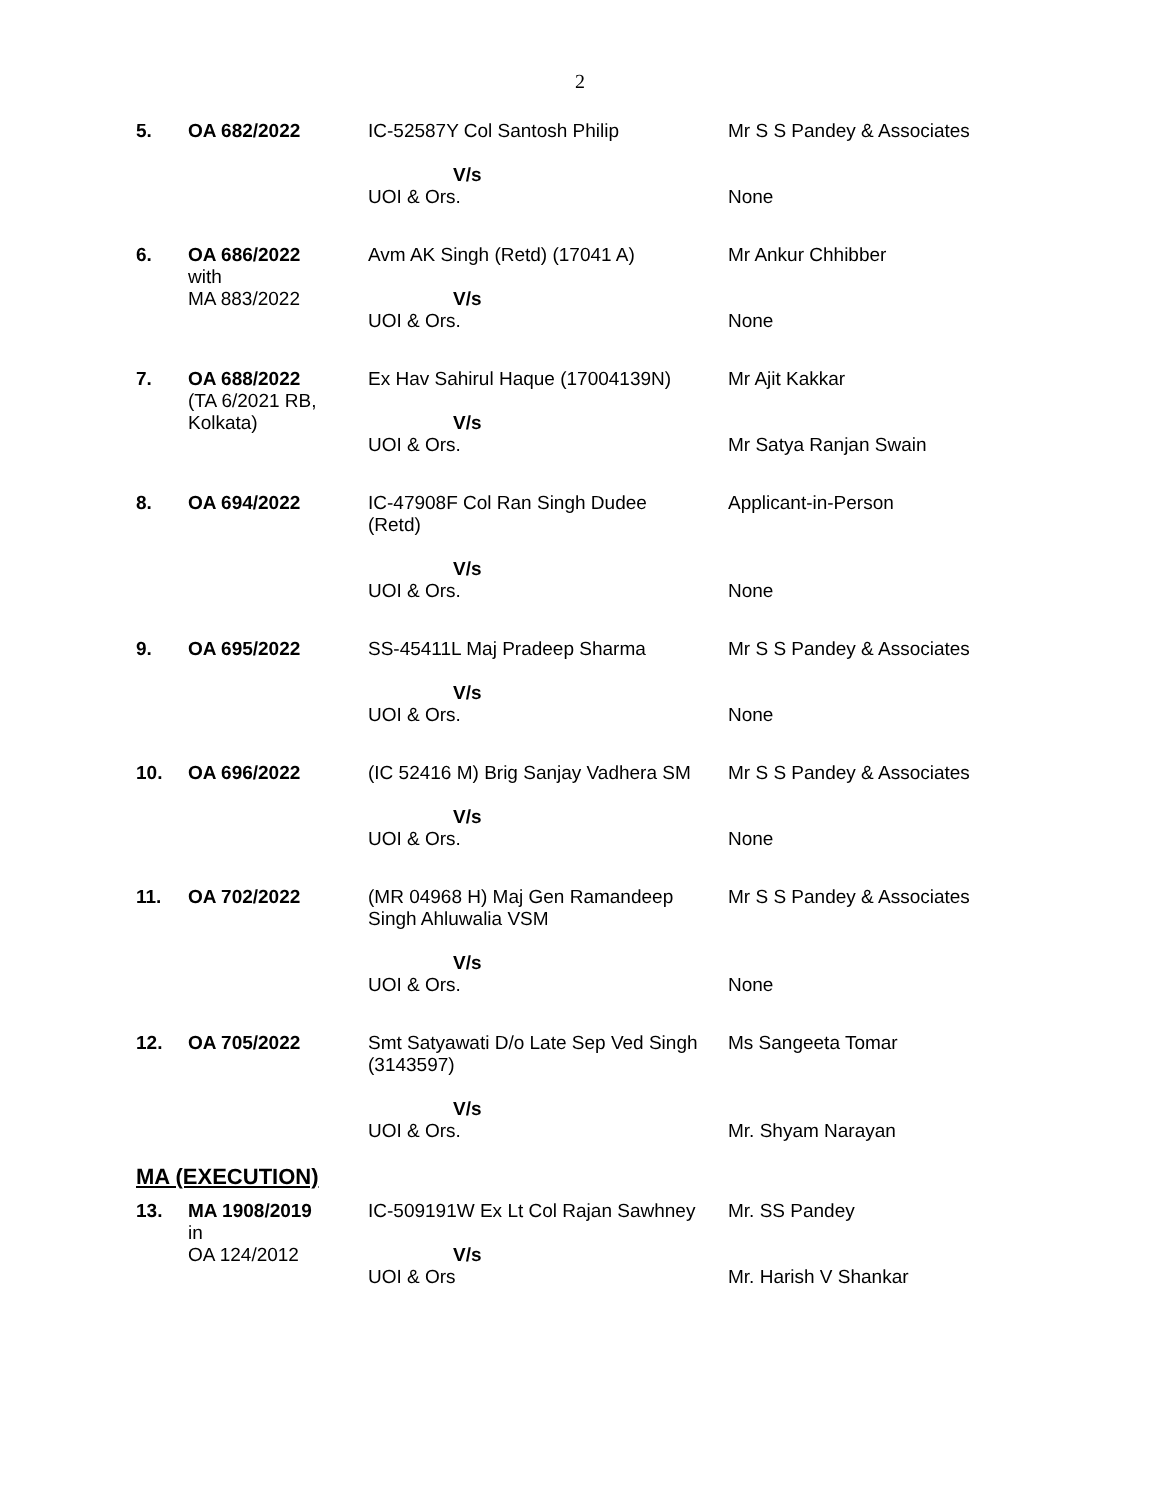2
| 5. | OA 682/2022 | IC-52587Y Col Santosh Philip V/s UOI & Ors. | Mr S S Pandey & Associates None |
| 6. | OA 686/2022 with MA 883/2022 | Avm AK Singh (Retd) (17041 A) V/s UOI & Ors. | Mr Ankur Chhibber None |
| 7. | OA 688/2022 (TA 6/2021 RB, Kolkata) | Ex Hav Sahirul Haque (17004139N) V/s UOI & Ors. | Mr Ajit Kakkar Mr Satya Ranjan Swain |
| 8. | OA 694/2022 | IC-47908F Col Ran Singh Dudee (Retd) V/s UOI & Ors. | Applicant-in-Person None |
| 9. | OA 695/2022 | SS-45411L Maj Pradeep Sharma V/s UOI & Ors. | Mr S S Pandey & Associates None |
| 10. | OA 696/2022 | (IC 52416 M) Brig Sanjay Vadhera SM V/s UOI & Ors. | Mr S S Pandey & Associates None |
| 11. | OA 702/2022 | (MR 04968 H) Maj Gen Ramandeep Singh Ahluwalia VSM V/s UOI & Ors. | Mr S S Pandey & Associates None |
| 12. | OA 705/2022 | Smt Satyawati D/o Late Sep Ved Singh (3143597) V/s UOI & Ors. | Ms Sangeeta Tomar Mr. Shyam Narayan |
MA (EXECUTION)
| 13. | MA 1908/2019 in OA 124/2012 | IC-509191W Ex Lt Col Rajan Sawhney V/s UOI & Ors | Mr. SS Pandey Mr. Harish V Shankar |